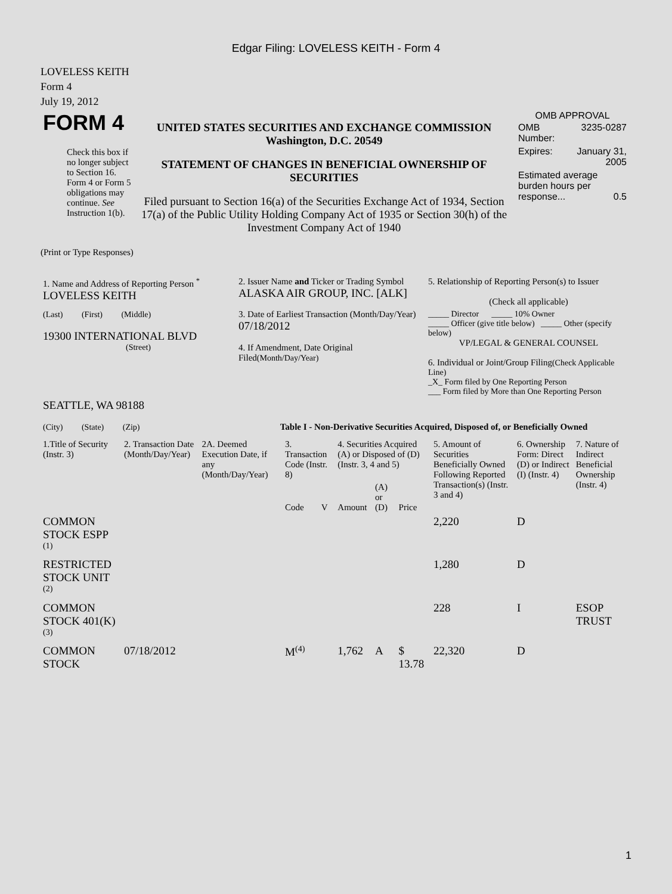Edgar Filing: LOVELESS KEITH - Form 4
LOVELESS KEITH
Form 4
July 19, 2012
| FORM 4 Check this box if no longer subject to Section 16. Form 4 or Form 5 obligations may continue. See Instruction 1(b). | UNITED STATES SECURITIES AND EXCHANGE COMMISSION Washington, D.C. 20549 STATEMENT OF CHANGES IN BENEFICIAL OWNERSHIP OF SECURITIES Filed pursuant to Section 16(a) of the Securities Exchange Act of 1934, Section 17(a) of the Public Utility Holding Company Act of 1935 or Section 30(h) of the Investment Company Act of 1940 | OMB APPROVAL / OMB Number: / 3235-0287 / / Expires: / January 31, 2005 / / Estimated average burden hours per response... 0.5 / / |
(Print or Type Responses)
| 1. Name and Address of Reporting Person <sup>*</sup> LOVELESS KEITH | 2. Issuer Name and Ticker or Trading Symbol ALASKA AIR GROUP, INC. [ALK] | 5. Relationship of Reporting Person(s) to Issuer (Check all applicable) |
| (Last) (First) (Middle) 19300 INTERNATIONAL BLVD (Street) | 3. Date of Earliest Transaction (Month/Day/Year) 07/18/2012 4. If Amendment, Date Original Filed (Month/Day/Year) | _____ Director _____ 10% Owner _____ Officer (give title below) _____ Other (specify below) VP/LEGAL & GENERAL COUNSEL 6. Individual or Joint/Group Filing (Check Applicable Line) _X_ Form filed by One Reporting Person ___ Form filed by More than One Reporting Person |
| SEATTLE, WA 98188 (City) (State) (Zip) | Table I - Non-Derivative Securities Acquired, Disposed of, or Beneficially Owned | |
| 1.Title of Security (Instr. 3) | 2. Transaction Date (Month/Day/Year) | 2A. Deemed Execution Date, if any (Month/Day/Year) | 3. Transaction Code (Instr. 8) | | 4. Securities Acquired (A) or Disposed of (D) (Instr. 3, 4 and 5) | | | 5. Amount of Securities Beneficially Owned Following Reported Transaction(s) (Instr. 3 and 4) | 6. Ownership Form: Direct (D) or Indirect (I) (Instr. 4) | 7. Nature of Indirect Beneficial Ownership (Instr. 4) |
| --- | --- | --- | --- | --- | --- | --- | --- | --- | --- | --- |
| | | | Code | V | Amount | (A) or (D) | Price | | | |
| COMMON STOCK ESPP <sup>(1)</sup> | | | | | | | | 2,220 | D | |
| RESTRICTED STOCK UNIT <sup>(2)</sup> | | | | | | | | 1,280 | D | |
| COMMON STOCK 401(K) <sup>(3)</sup> | | | | | | | | 228 | I | ESOP TRUST |
| COMMON STOCK | 07/18/2012 | | M<sup>(4)</sup> | | 1,762 | A | $ 13.78 | 22,320 | D | |
1